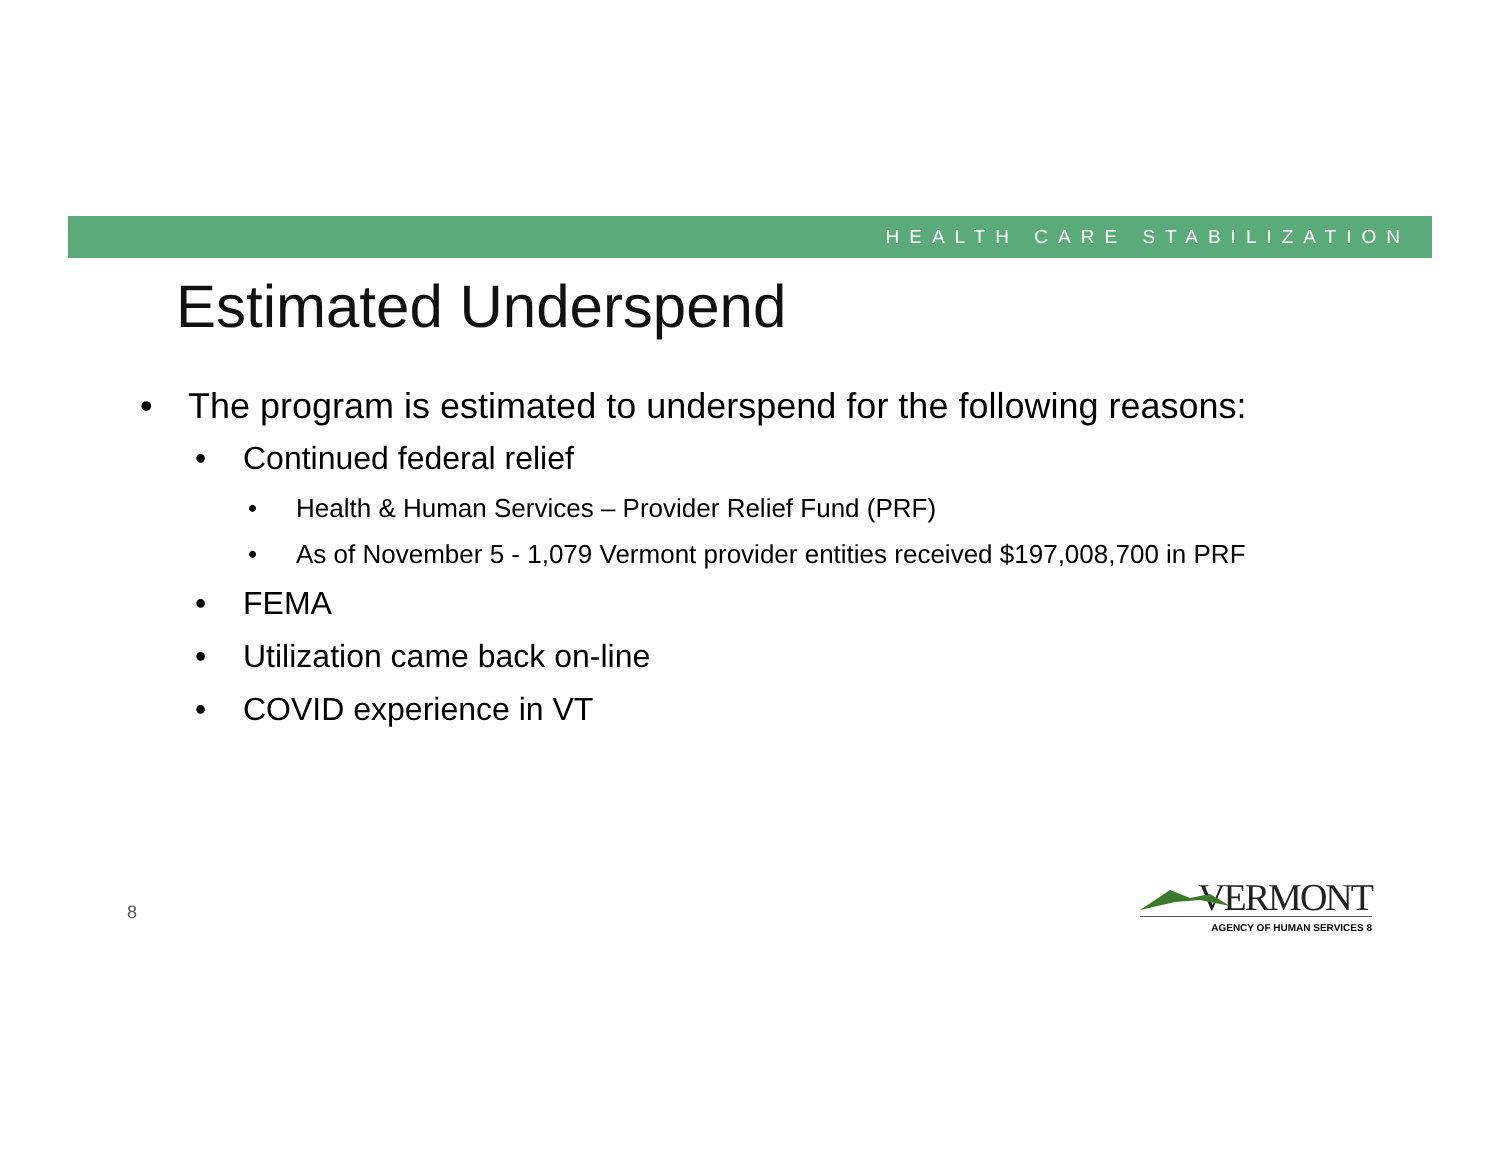HEALTH CARE STABILIZATION
Estimated Underspend
• The program is estimated to underspend for the following reasons:
• Continued federal relief
• Health & Human Services – Provider Relief Fund (PRF)
• As of November 5 - 1,079 Vermont provider entities received $197,008,700 in PRF
• FEMA
• Utilization came back on-line
• COVID experience in VT
8
VERMONT
AGENCY OF HUMAN SERVICES 8